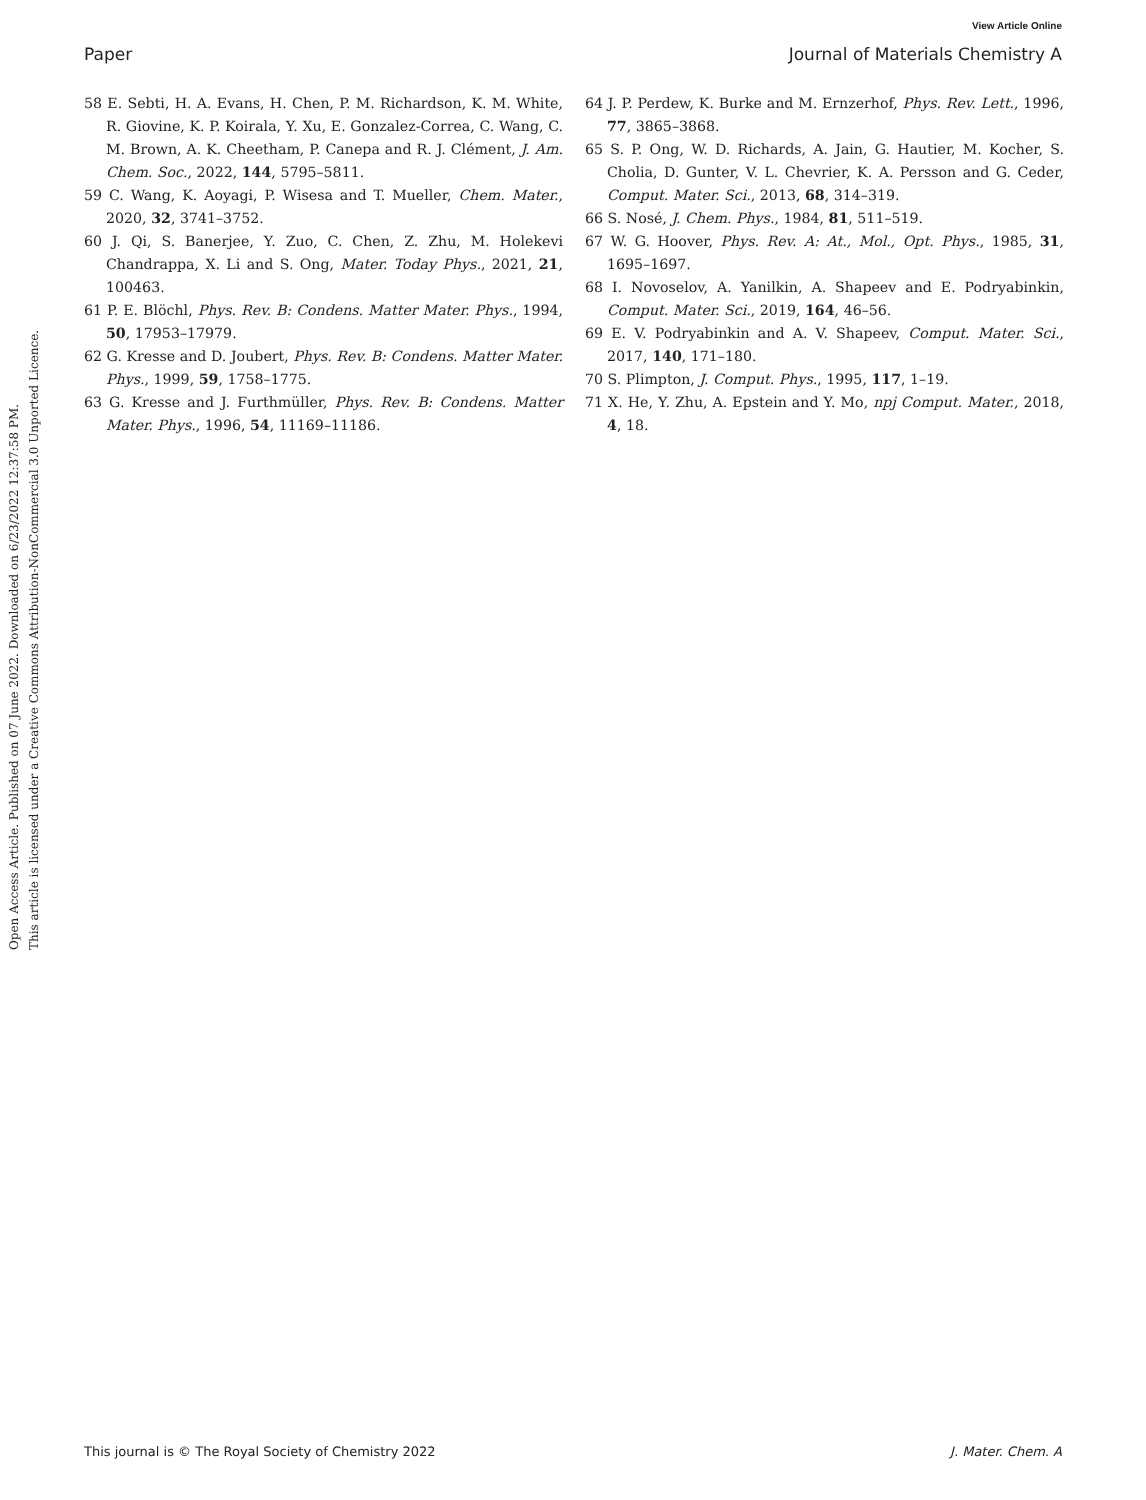View Article Online
Paper Journal of Materials Chemistry A
Open Access Article. Published on 07 June 2022. Downloaded on 6/23/2022 12:37:58 PM.
This article is licensed under a Creative Commons Attribution-NonCommercial 3.0 Unported Licence.
58 E. Sebti, H. A. Evans, H. Chen, P. M. Richardson, K. M. White, R. Giovine, K. P. Koirala, Y. Xu, E. Gonzalez-Correa, C. Wang, C. M. Brown, A. K. Cheetham, P. Canepa and R. J. Clément, J. Am. Chem. Soc., 2022, 144, 5795–5811.
59 C. Wang, K. Aoyagi, P. Wisesa and T. Mueller, Chem. Mater., 2020, 32, 3741–3752.
60 J. Qi, S. Banerjee, Y. Zuo, C. Chen, Z. Zhu, M. Holekevi Chandrappa, X. Li and S. Ong, Mater. Today Phys., 2021, 21, 100463.
61 P. E. Blöchl, Phys. Rev. B: Condens. Matter Mater. Phys., 1994, 50, 17953–17979.
62 G. Kresse and D. Joubert, Phys. Rev. B: Condens. Matter Mater. Phys., 1999, 59, 1758–1775.
63 G. Kresse and J. Furthmüller, Phys. Rev. B: Condens. Matter Mater. Phys., 1996, 54, 11169–11186.
64 J. P. Perdew, K. Burke and M. Ernzerhof, Phys. Rev. Lett., 1996, 77, 3865–3868.
65 S. P. Ong, W. D. Richards, A. Jain, G. Hautier, M. Kocher, S. Cholia, D. Gunter, V. L. Chevrier, K. A. Persson and G. Ceder, Comput. Mater. Sci., 2013, 68, 314–319.
66 S. Nosé, J. Chem. Phys., 1984, 81, 511–519.
67 W. G. Hoover, Phys. Rev. A: At., Mol., Opt. Phys., 1985, 31, 1695–1697.
68 I. Novoselov, A. Yanilkin, A. Shapeev and E. Podryabinkin, Comput. Mater. Sci., 2019, 164, 46–56.
69 E. V. Podryabinkin and A. V. Shapeev, Comput. Mater. Sci., 2017, 140, 171–180.
70 S. Plimpton, J. Comput. Phys., 1995, 117, 1–19.
71 X. He, Y. Zhu, A. Epstein and Y. Mo, npj Comput. Mater., 2018, 4, 18.
This journal is © The Royal Society of Chemistry 2022 J. Mater. Chem. A